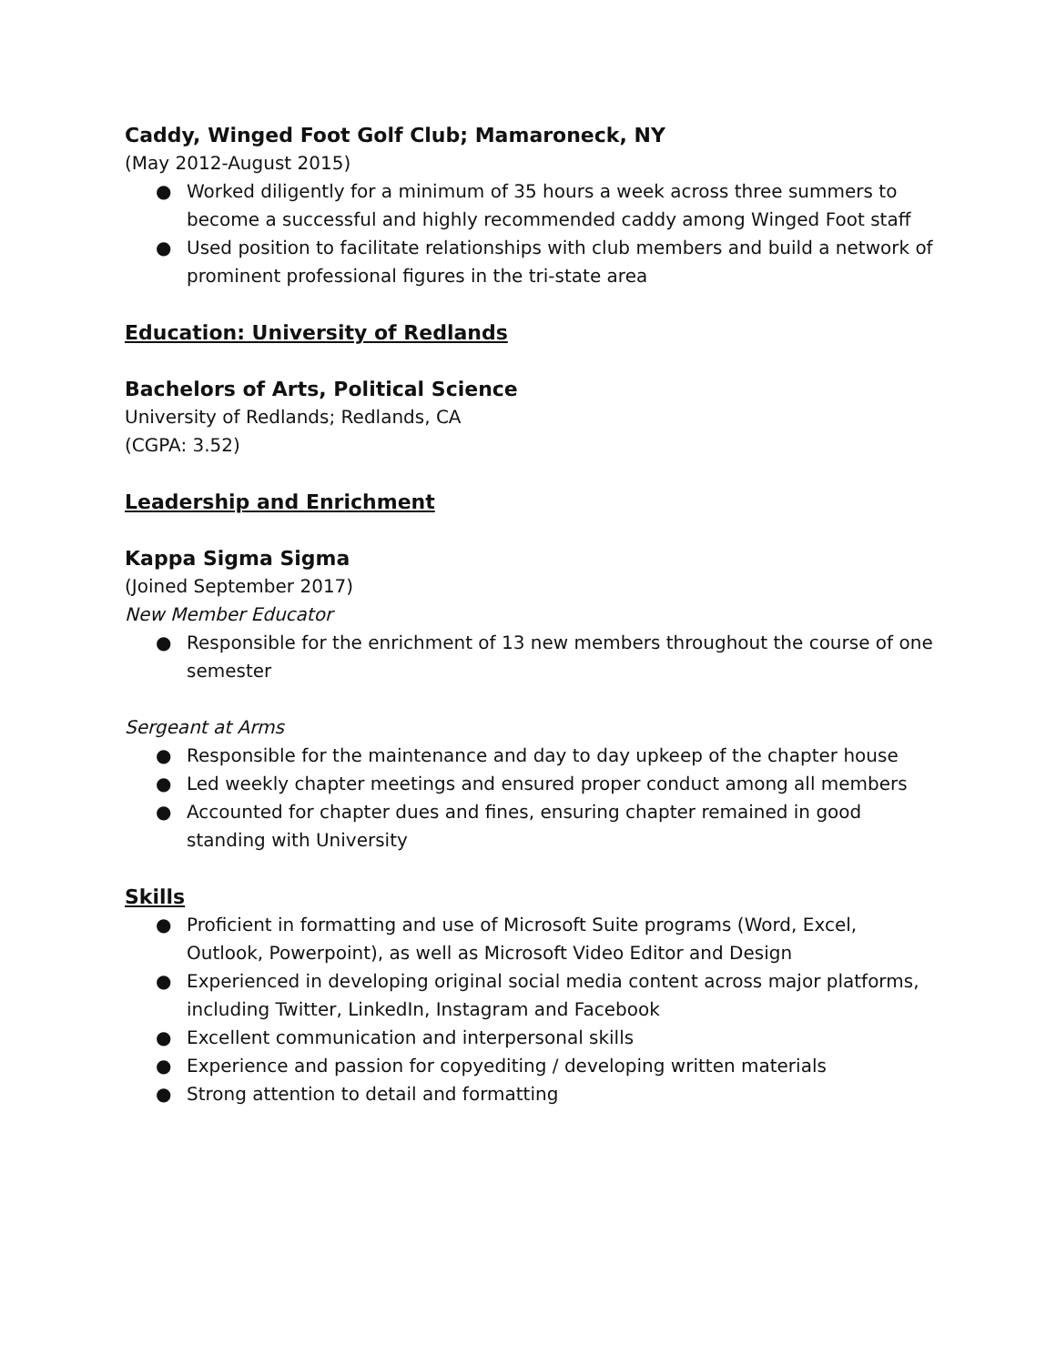Caddy, Winged Foot Golf Club; Mamaroneck, NY
(May 2012-August 2015)
● Worked diligently for a minimum of 35 hours a week across three summers to become a successful and highly recommended caddy among Winged Foot staff
● Used position to facilitate relationships with club members and build a network of prominent professional figures in the tri-state area
Education: University of Redlands
Bachelors of Arts, Political Science
University of Redlands; Redlands, CA
(CGPA: 3.52)
Leadership and Enrichment
Kappa Sigma Sigma
(Joined September 2017)
New Member Educator
● Responsible for the enrichment of 13 new members throughout the course of one semester
Sergeant at Arms
● Responsible for the maintenance and day to day upkeep of the chapter house
● Led weekly chapter meetings and ensured proper conduct among all members
● Accounted for chapter dues and fines, ensuring chapter remained in good standing with University
Skills
● Proficient in formatting and use of Microsoft Suite programs (Word, Excel, Outlook, Powerpoint), as well as Microsoft Video Editor and Design
● Experienced in developing original social media content across major platforms, including Twitter, LinkedIn, Instagram and Facebook
● Excellent communication and interpersonal skills
● Experience and passion for copyediting / developing written materials
● Strong attention to detail and formatting